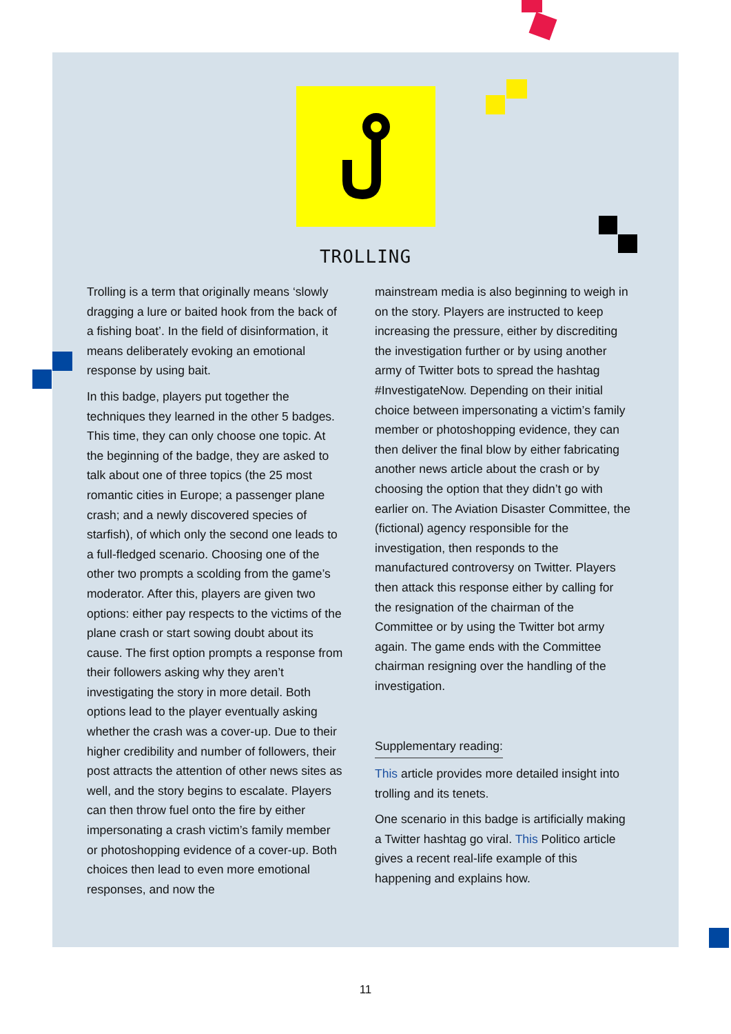TROLLING
Trolling is a term that originally means ‘slowly dragging a lure or baited hook from the back of a fishing boat’. In the field of disinformation, it means deliberately evoking an emotional response by using bait.
In this badge, players put together the techniques they learned in the other 5 badges. This time, they can only choose one topic. At the beginning of the badge, they are asked to talk about one of three topics (the 25 most romantic cities in Europe; a passenger plane crash; and a newly discovered species of starfish), of which only the second one leads to a full-fledged scenario. Choosing one of the other two prompts a scolding from the game’s moderator. After this, players are given two options: either pay respects to the victims of the plane crash or start sowing doubt about its cause. The first option prompts a response from their followers asking why they aren’t investigating the story in more detail. Both options lead to the player eventually asking whether the crash was a cover-up. Due to their higher credibility and number of followers, their post attracts the attention of other news sites as well, and the story begins to escalate. Players can then throw fuel onto the fire by either impersonating a crash victim’s family member or photoshopping evidence of a cover-up. Both choices then lead to even more emotional responses, and now the
mainstream media is also beginning to weigh in on the story. Players are instructed to keep increasing the pressure, either by discrediting the investigation further or by using another army of Twitter bots to spread the hashtag #InvestigateNow. Depending on their initial choice between impersonating a victim’s family member or photoshopping evidence, they can then deliver the final blow by either fabricating another news article about the crash or by choosing the option that they didn’t go with earlier on. The Aviation Disaster Committee, the (fictional) agency responsible for the investigation, then responds to the manufactured controversy on Twitter. Players then attack this response either by calling for the resignation of the chairman of the Committee or by using the Twitter bot army again. The game ends with the Committee chairman resigning over the handling of the investigation.
Supplementary reading:
This article provides more detailed insight into trolling and its tenets.
One scenario in this badge is artificially making a Twitter hashtag go viral. This Politico article gives a recent real-life example of this happening and explains how.
11